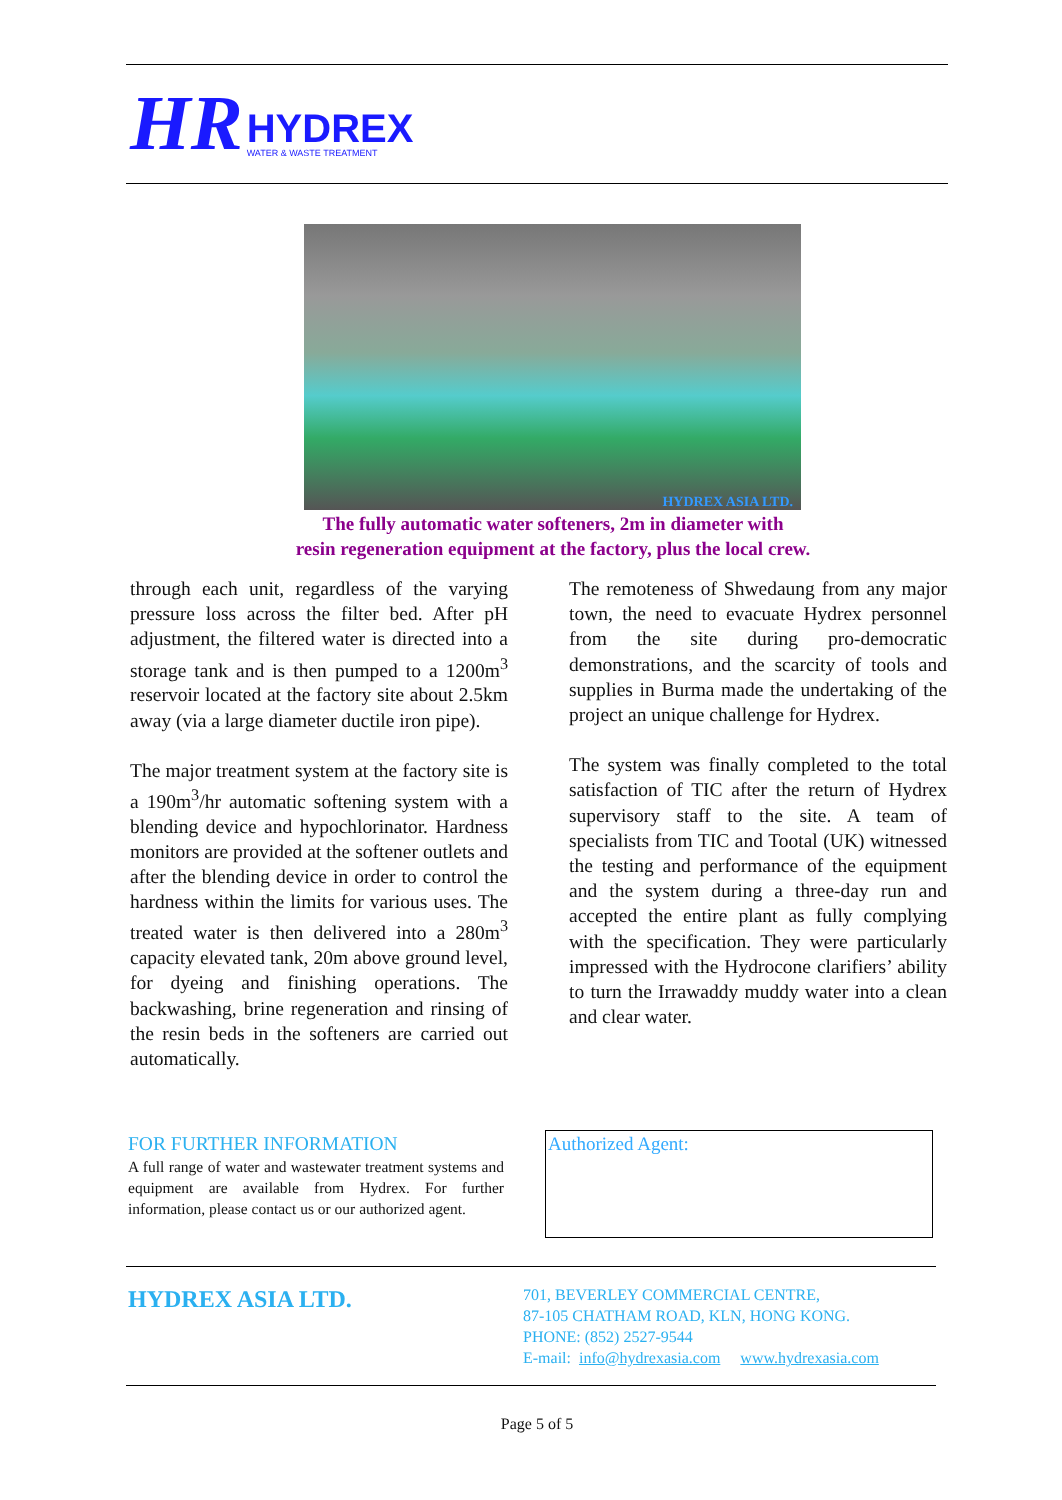HR
HYDREX
WATER & WASTE TREATMENT
HYDREX ASIA LTD.
The fully automatic water softeners, 2m in diameter with
resin regeneration equipment at the factory, plus the local crew.
through each unit, regardless of the varying pressure loss across the filter bed. After pH adjustment, the filtered water is directed into a storage tank and is then pumped to a 1200m<sup>3</sup> reservoir located at the factory site about 2.5km away (via a large diameter ductile iron pipe).
The major treatment system at the factory site is a 190m<sup>3</sup>/hr automatic softening system with a blending device and hypochlorinator. Hardness monitors are provided at the softener outlets and after the blending device in order to control the hardness within the limits for various uses. The treated water is then delivered into a 280m<sup>3</sup> capacity elevated tank, 20m above ground level, for dyeing and finishing operations. The backwashing, brine regeneration and rinsing of the resin beds in the softeners are carried out automatically.
The remoteness of Shwedaung from any major town, the need to evacuate Hydrex personnel from the site during pro-democratic demonstrations, and the scarcity of tools and supplies in Burma made the undertaking of the project an unique challenge for Hydrex.
The system was finally completed to the total satisfaction of TIC after the return of Hydrex supervisory staff to the site. A team of specialists from TIC and Tootal (UK) witnessed the testing and performance of the equipment and the system during a three-day run and accepted the entire plant as fully complying with the specification. They were particularly impressed with the Hydrocone clarifiers’ ability to turn the Irrawaddy muddy water into a clean and clear water.
FOR FURTHER INFORMATION
A full range of water and wastewater treatment systems and equipment are available from Hydrex. For further information, please contact us or our authorized agent.
Authorized Agent:
HYDREX ASIA LTD.
701, BEVERLEY COMMERCIAL CENTRE,
87-105 CHATHAM ROAD, KLN, HONG KONG.
PHONE: (852) 2527-9544
E-mail: info@hydrexasia.com www.hydrexasia.com
Page 5 of 5